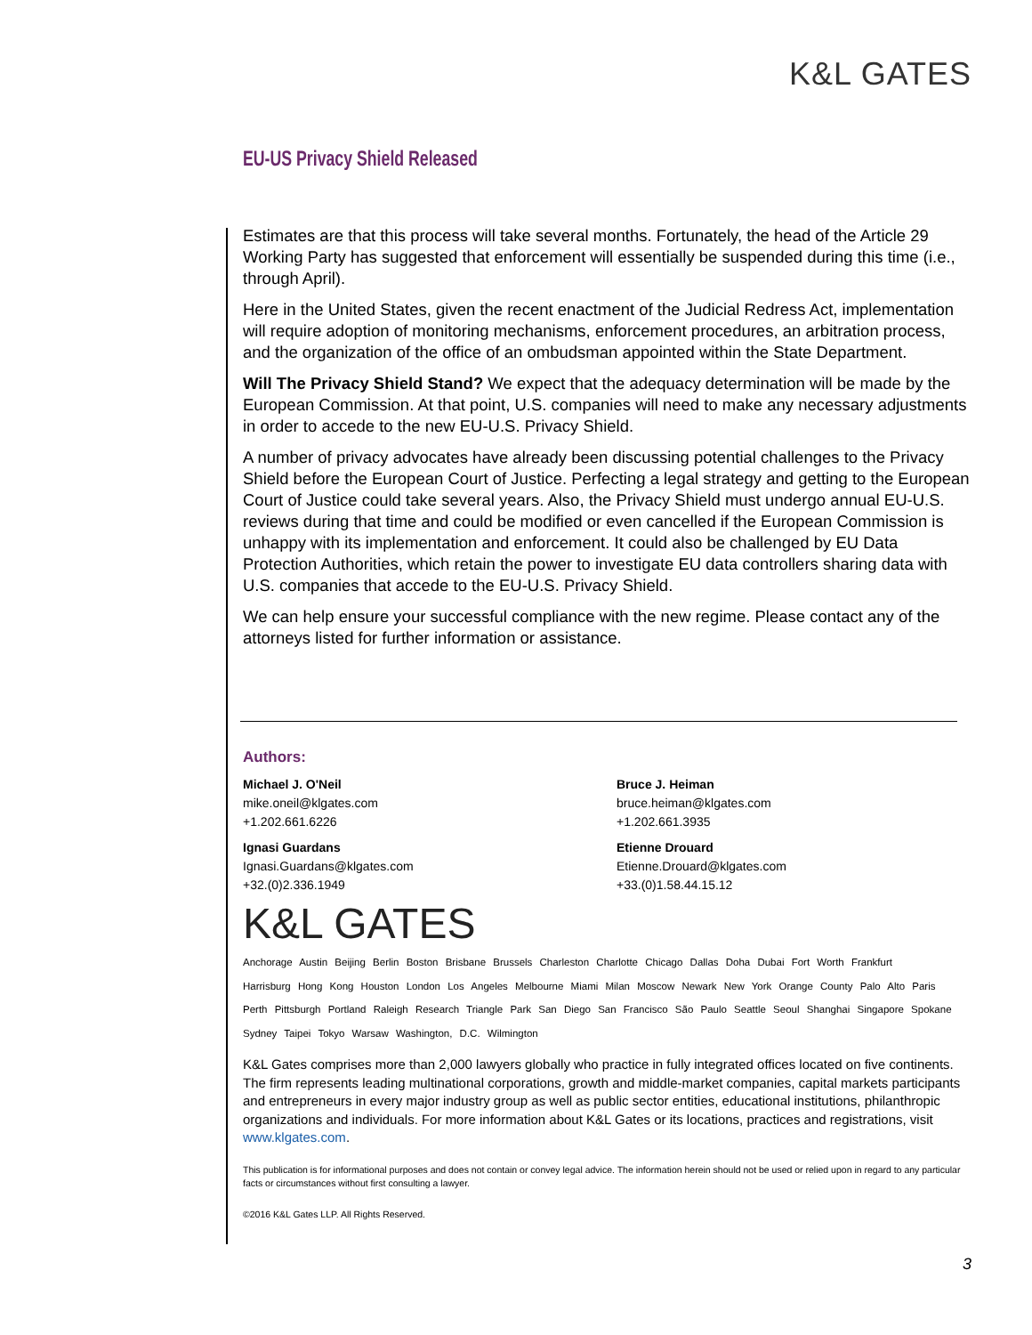K&L GATES
EU-US Privacy Shield Released
Estimates are that this process will take several months. Fortunately, the head of the Article 29 Working Party has suggested that enforcement will essentially be suspended during this time (i.e., through April).
Here in the United States, given the recent enactment of the Judicial Redress Act, implementation will require adoption of monitoring mechanisms, enforcement procedures, an arbitration process, and the organization of the office of an ombudsman appointed within the State Department.
Will The Privacy Shield Stand? We expect that the adequacy determination will be made by the European Commission. At that point, U.S. companies will need to make any necessary adjustments in order to accede to the new EU-U.S. Privacy Shield.
A number of privacy advocates have already been discussing potential challenges to the Privacy Shield before the European Court of Justice. Perfecting a legal strategy and getting to the European Court of Justice could take several years. Also, the Privacy Shield must undergo annual EU-U.S. reviews during that time and could be modified or even cancelled if the European Commission is unhappy with its implementation and enforcement. It could also be challenged by EU Data Protection Authorities, which retain the power to investigate EU data controllers sharing data with U.S. companies that accede to the EU-U.S. Privacy Shield.
We can help ensure your successful compliance with the new regime. Please contact any of the attorneys listed for further information or assistance.
Authors:
Michael J. O'Neil
mike.oneil@klgates.com
+1.202.661.6226
Ignasi Guardans
Ignasi.Guardans@klgates.com
+32.(0)2.336.1949
Bruce J. Heiman
bruce.heiman@klgates.com
+1.202.661.3935
Etienne Drouard
Etienne.Drouard@klgates.com
+33.(0)1.58.44.15.12
K&L GATES
Anchorage Austin Beijing Berlin Boston Brisbane Brussels Charleston Charlotte Chicago Dallas Doha Dubai Fort Worth Frankfurt
Harrisburg Hong Kong Houston London Los Angeles Melbourne Miami Milan Moscow Newark New York Orange County Palo Alto Paris
Perth Pittsburgh Portland Raleigh Research Triangle Park San Diego San Francisco São Paulo Seattle Seoul Shanghai Singapore Spokane
Sydney Taipei Tokyo Warsaw Washington, D.C. Wilmington
K&L Gates comprises more than 2,000 lawyers globally who practice in fully integrated offices located on five continents. The firm represents leading multinational corporations, growth and middle-market companies, capital markets participants and entrepreneurs in every major industry group as well as public sector entities, educational institutions, philanthropic organizations and individuals. For more information about K&L Gates or its locations, practices and registrations, visit www.klgates.com.
This publication is for informational purposes and does not contain or convey legal advice. The information herein should not be used or relied upon in regard to any particular facts or circumstances without first consulting a lawyer.
©2016 K&L Gates LLP. All Rights Reserved.
3